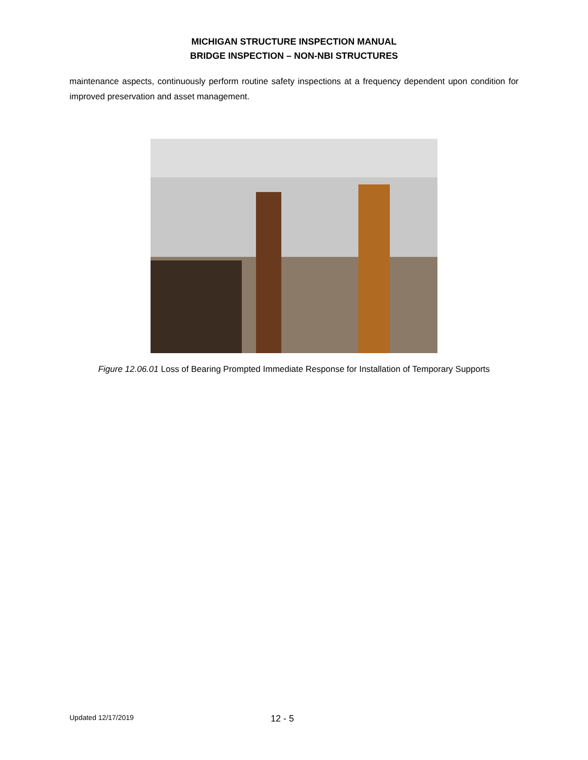MICHIGAN STRUCTURE INSPECTION MANUAL
BRIDGE INSPECTION – NON-NBI STRUCTURES
maintenance aspects, continuously perform routine safety inspections at a frequency dependent upon condition for improved preservation and asset management.
Figure 12.06.01 Loss of Bearing Prompted Immediate Response for Installation of Temporary Supports
Updated 12/17/2019 12 - 5